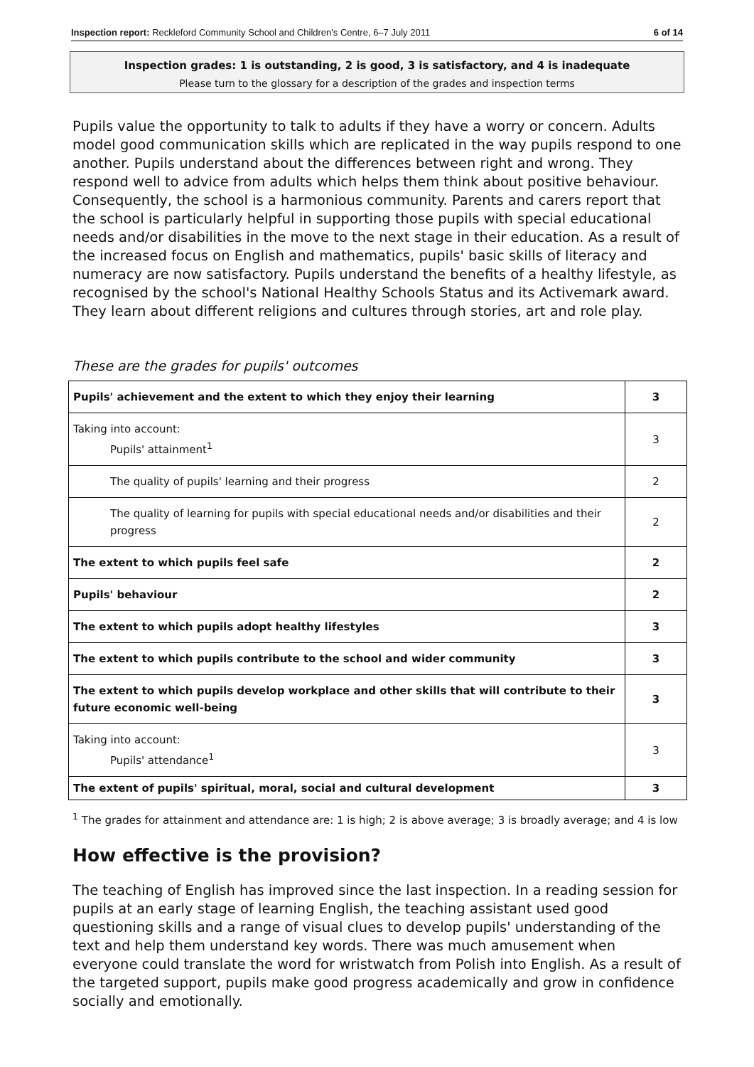Inspection report: Reckleford Community School and Children's Centre, 6–7 July 2011 6 of 14
Inspection grades: 1 is outstanding, 2 is good, 3 is satisfactory, and 4 is inadequate
Please turn to the glossary for a description of the grades and inspection terms
Pupils value the opportunity to talk to adults if they have a worry or concern. Adults model good communication skills which are replicated in the way pupils respond to one another. Pupils understand about the differences between right and wrong. They respond well to advice from adults which helps them think about positive behaviour. Consequently, the school is a harmonious community. Parents and carers report that the school is particularly helpful in supporting those pupils with special educational needs and/or disabilities in the move to the next stage in their education. As a result of the increased focus on English and mathematics, pupils' basic skills of literacy and numeracy are now satisfactory. Pupils understand the benefits of a healthy lifestyle, as recognised by the school's National Healthy Schools Status and its Activemark award. They learn about different religions and cultures through stories, art and role play.
These are the grades for pupils' outcomes
| Pupils' achievement and the extent to which they enjoy their learning | 3 |
| Taking into account: Pupils' attainment<sup>1</sup> | 3 |
| The quality of pupils' learning and their progress | 2 |
| The quality of learning for pupils with special educational needs and/or disabilities and their progress | 2 |
| The extent to which pupils feel safe | 2 |
| Pupils' behaviour | 2 |
| The extent to which pupils adopt healthy lifestyles | 3 |
| The extent to which pupils contribute to the school and wider community | 3 |
| The extent to which pupils develop workplace and other skills that will contribute to their future economic well-being | 3 |
| Taking into account: Pupils' attendance<sup>1</sup> | 3 |
| The extent of pupils' spiritual, moral, social and cultural development | 3 |
<sup>1</sup> The grades for attainment and attendance are: 1 is high; 2 is above average; 3 is broadly average; and 4 is low
How effective is the provision?
The teaching of English has improved since the last inspection. In a reading session for pupils at an early stage of learning English, the teaching assistant used good questioning skills and a range of visual clues to develop pupils' understanding of the text and help them understand key words. There was much amusement when everyone could translate the word for wristwatch from Polish into English. As a result of the targeted support, pupils make good progress academically and grow in confidence socially and emotionally.